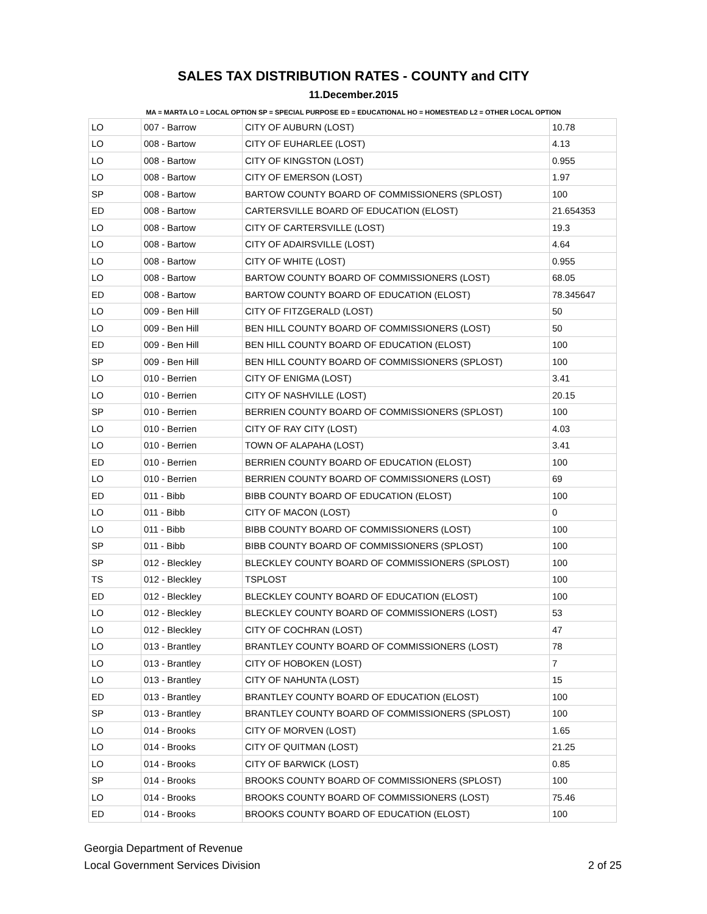SALES TAX DISTRIBUTION RATES - COUNTY and CITY
11.December.2015
MA = MARTA LO = LOCAL OPTION SP = SPECIAL PURPOSE ED = EDUCATIONAL HO = HOMESTEAD L2 = OTHER LOCAL OPTION
| LO | 007 - Barrow | CITY OF AUBURN (LOST) | 10.78 |
| LO | 008 - Bartow | CITY OF EUHARLEE (LOST) | 4.13 |
| LO | 008 - Bartow | CITY OF KINGSTON (LOST) | 0.955 |
| LO | 008 - Bartow | CITY OF EMERSON (LOST) | 1.97 |
| SP | 008 - Bartow | BARTOW COUNTY BOARD OF COMMISSIONERS (SPLOST) | 100 |
| ED | 008 - Bartow | CARTERSVILLE BOARD OF EDUCATION (ELOST) | 21.654353 |
| LO | 008 - Bartow | CITY OF CARTERSVILLE (LOST) | 19.3 |
| LO | 008 - Bartow | CITY OF ADAIRSVILLE (LOST) | 4.64 |
| LO | 008 - Bartow | CITY OF WHITE (LOST) | 0.955 |
| LO | 008 - Bartow | BARTOW COUNTY BOARD OF COMMISSIONERS (LOST) | 68.05 |
| ED | 008 - Bartow | BARTOW COUNTY BOARD OF EDUCATION (ELOST) | 78.345647 |
| LO | 009 - Ben Hill | CITY OF FITZGERALD (LOST) | 50 |
| LO | 009 - Ben Hill | BEN HILL COUNTY BOARD OF COMMISSIONERS (LOST) | 50 |
| ED | 009 - Ben Hill | BEN HILL COUNTY BOARD OF EDUCATION (ELOST) | 100 |
| SP | 009 - Ben Hill | BEN HILL COUNTY BOARD OF COMMISSIONERS (SPLOST) | 100 |
| LO | 010 - Berrien | CITY OF ENIGMA (LOST) | 3.41 |
| LO | 010 - Berrien | CITY OF NASHVILLE (LOST) | 20.15 |
| SP | 010 - Berrien | BERRIEN COUNTY BOARD OF COMMISSIONERS (SPLOST) | 100 |
| LO | 010 - Berrien | CITY OF RAY CITY (LOST) | 4.03 |
| LO | 010 - Berrien | TOWN OF ALAPAHA (LOST) | 3.41 |
| ED | 010 - Berrien | BERRIEN COUNTY BOARD OF EDUCATION (ELOST) | 100 |
| LO | 010 - Berrien | BERRIEN COUNTY BOARD OF COMMISSIONERS (LOST) | 69 |
| ED | 011 - Bibb | BIBB COUNTY BOARD OF EDUCATION (ELOST) | 100 |
| LO | 011 - Bibb | CITY OF MACON (LOST) | 0 |
| LO | 011 - Bibb | BIBB COUNTY BOARD OF COMMISSIONERS (LOST) | 100 |
| SP | 011 - Bibb | BIBB COUNTY BOARD OF COMMISSIONERS (SPLOST) | 100 |
| SP | 012 - Bleckley | BLECKLEY COUNTY BOARD OF COMMISSIONERS (SPLOST) | 100 |
| TS | 012 - Bleckley | TSPLOST | 100 |
| ED | 012 - Bleckley | BLECKLEY COUNTY BOARD OF EDUCATION (ELOST) | 100 |
| LO | 012 - Bleckley | BLECKLEY COUNTY BOARD OF COMMISSIONERS (LOST) | 53 |
| LO | 012 - Bleckley | CITY OF COCHRAN (LOST) | 47 |
| LO | 013 - Brantley | BRANTLEY COUNTY BOARD OF COMMISSIONERS (LOST) | 78 |
| LO | 013 - Brantley | CITY OF HOBOKEN (LOST) | 7 |
| LO | 013 - Brantley | CITY OF NAHUNTA (LOST) | 15 |
| ED | 013 - Brantley | BRANTLEY COUNTY BOARD OF EDUCATION (ELOST) | 100 |
| SP | 013 - Brantley | BRANTLEY COUNTY BOARD OF COMMISSIONERS (SPLOST) | 100 |
| LO | 014 - Brooks | CITY OF MORVEN (LOST) | 1.65 |
| LO | 014 - Brooks | CITY OF QUITMAN (LOST) | 21.25 |
| LO | 014 - Brooks | CITY OF BARWICK (LOST) | 0.85 |
| SP | 014 - Brooks | BROOKS COUNTY BOARD OF COMMISSIONERS (SPLOST) | 100 |
| LO | 014 - Brooks | BROOKS COUNTY BOARD OF COMMISSIONERS (LOST) | 75.46 |
| ED | 014 - Brooks | BROOKS COUNTY BOARD OF EDUCATION (ELOST) | 100 |
Georgia Department of Revenue
Local Government Services Division
2 of 25